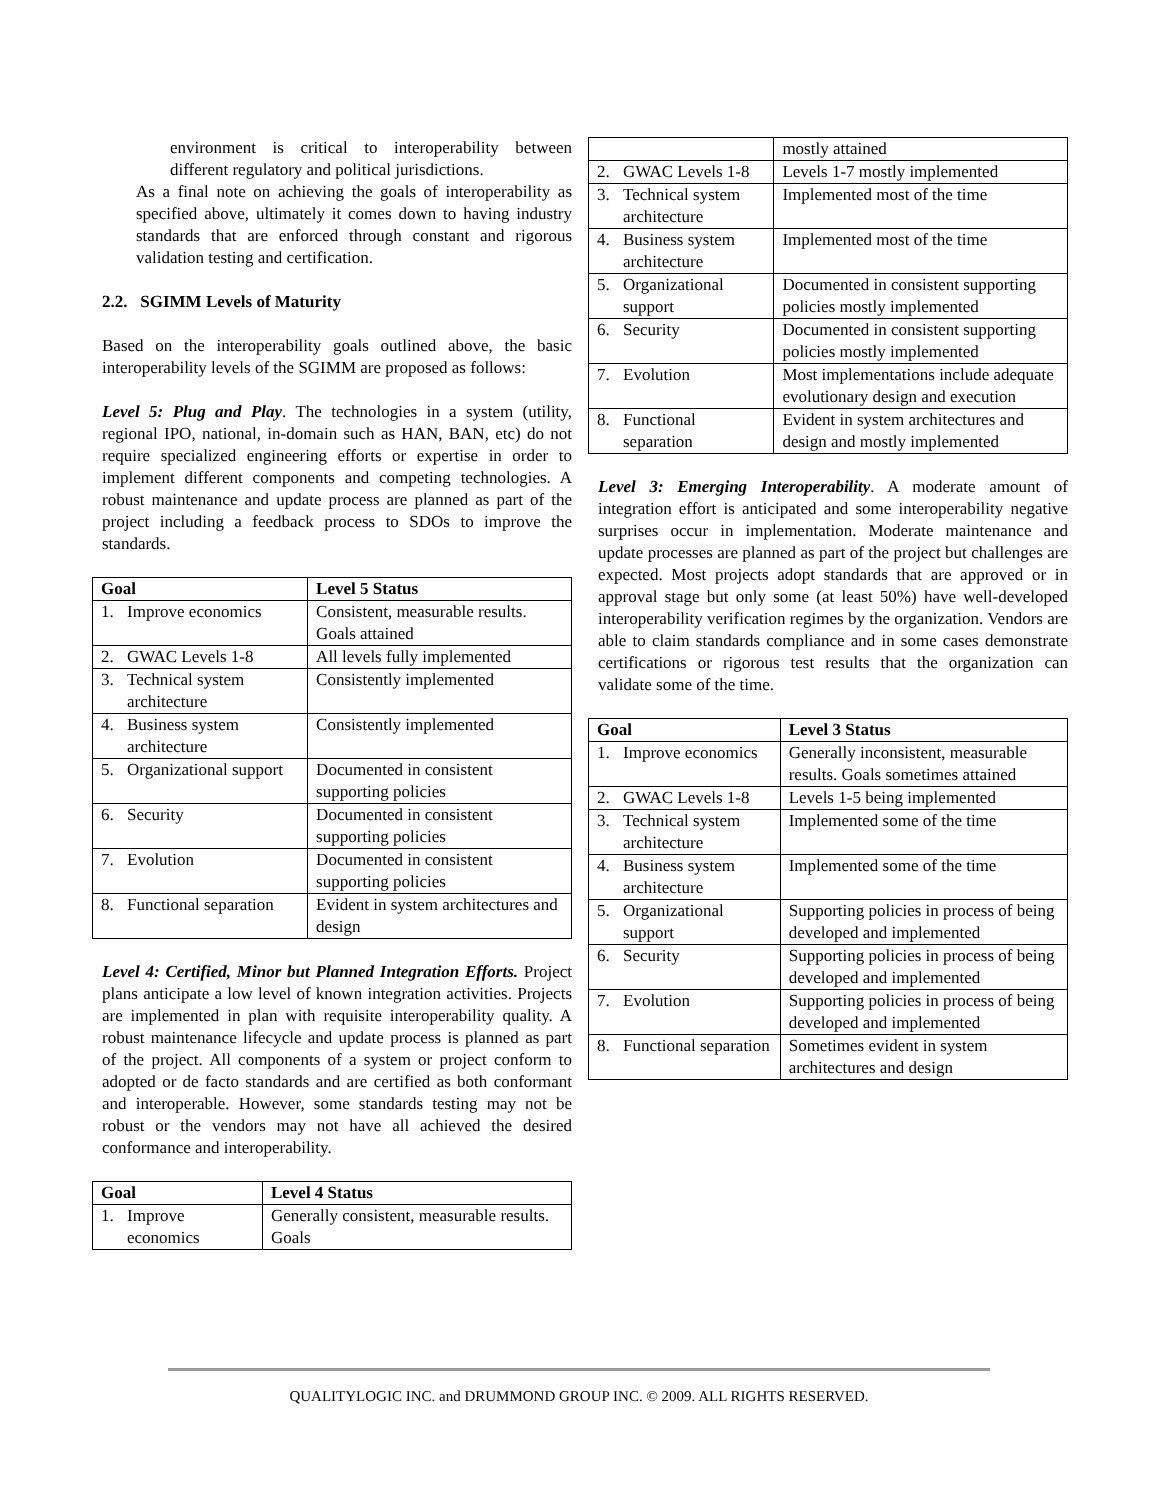environment is critical to interoperability between different regulatory and political jurisdictions.
As a final note on achieving the goals of interoperability as specified above, ultimately it comes down to having industry standards that are enforced through constant and rigorous validation testing and certification.
2.2. SGIMM Levels of Maturity
Based on the interoperability goals outlined above, the basic interoperability levels of the SGIMM are proposed as follows:
Level 5: Plug and Play. The technologies in a system (utility, regional IPO, national, in-domain such as HAN, BAN, etc) do not require specialized engineering efforts or expertise in order to implement different components and competing technologies. A robust maintenance and update process are planned as part of the project including a feedback process to SDOs to improve the standards.
| Goal | | Level 5 Status |
| --- | --- | --- |
| 1. | Improve economics | Consistent, measurable results. Goals attained |
| 2. | GWAC Levels 1-8 | All levels fully implemented |
| 3. | Technical system architecture | Consistently implemented |
| 4. | Business system architecture | Consistently implemented |
| 5. | Organizational support | Documented in consistent supporting policies |
| 6. | Security | Documented in consistent supporting policies |
| 7. | Evolution | Documented in consistent supporting policies |
| 8. | Functional separation | Evident in system architectures and design |
Level 4: Certified, Minor but Planned Integration Efforts. Project plans anticipate a low level of known integration activities. Projects are implemented in plan with requisite interoperability quality. A robust maintenance lifecycle and update process is planned as part of the project. All components of a system or project conform to adopted or de facto standards and are certified as both conformant and interoperable. However, some standards testing may not be robust or the vendors may not have all achieved the desired conformance and interoperability.
| Goal | | Level 4 Status |
| --- | --- | --- |
| 1. | Improve economics | Generally consistent, measurable results. Goals |
| | | mostly attained |
| 2. | GWAC Levels 1-8 | Levels 1-7 mostly implemented |
| 3. | Technical system architecture | Implemented most of the time |
| 4. | Business system architecture | Implemented most of the time |
| 5. | Organizational support | Documented in consistent supporting policies mostly implemented |
| 6. | Security | Documented in consistent supporting policies mostly implemented |
| 7. | Evolution | Most implementations include adequate evolutionary design and execution |
| 8. | Functional separation | Evident in system architectures and design and mostly implemented |
Level 3: Emerging Interoperability. A moderate amount of integration effort is anticipated and some interoperability negative surprises occur in implementation. Moderate maintenance and update processes are planned as part of the project but challenges are expected. Most projects adopt standards that are approved or in approval stage but only some (at least 50%) have well-developed interoperability verification regimes by the organization. Vendors are able to claim standards compliance and in some cases demonstrate certifications or rigorous test results that the organization can validate some of the time.
| Goal | | Level 3 Status |
| --- | --- | --- |
| 1. | Improve economics | Generally inconsistent, measurable results. Goals sometimes attained |
| 2. | GWAC Levels 1-8 | Levels 1-5 being implemented |
| 3. | Technical system architecture | Implemented some of the time |
| 4. | Business system architecture | Implemented some of the time |
| 5. | Organizational support | Supporting policies in process of being developed and implemented |
| 6. | Security | Supporting policies in process of being developed and implemented |
| 7. | Evolution | Supporting policies in process of being developed and implemented |
| 8. | Functional separation | Sometimes evident in system architectures and design |
QUALITYLOGIC INC. and DRUMMOND GROUP INC. © 2009. ALL RIGHTS RESERVED.